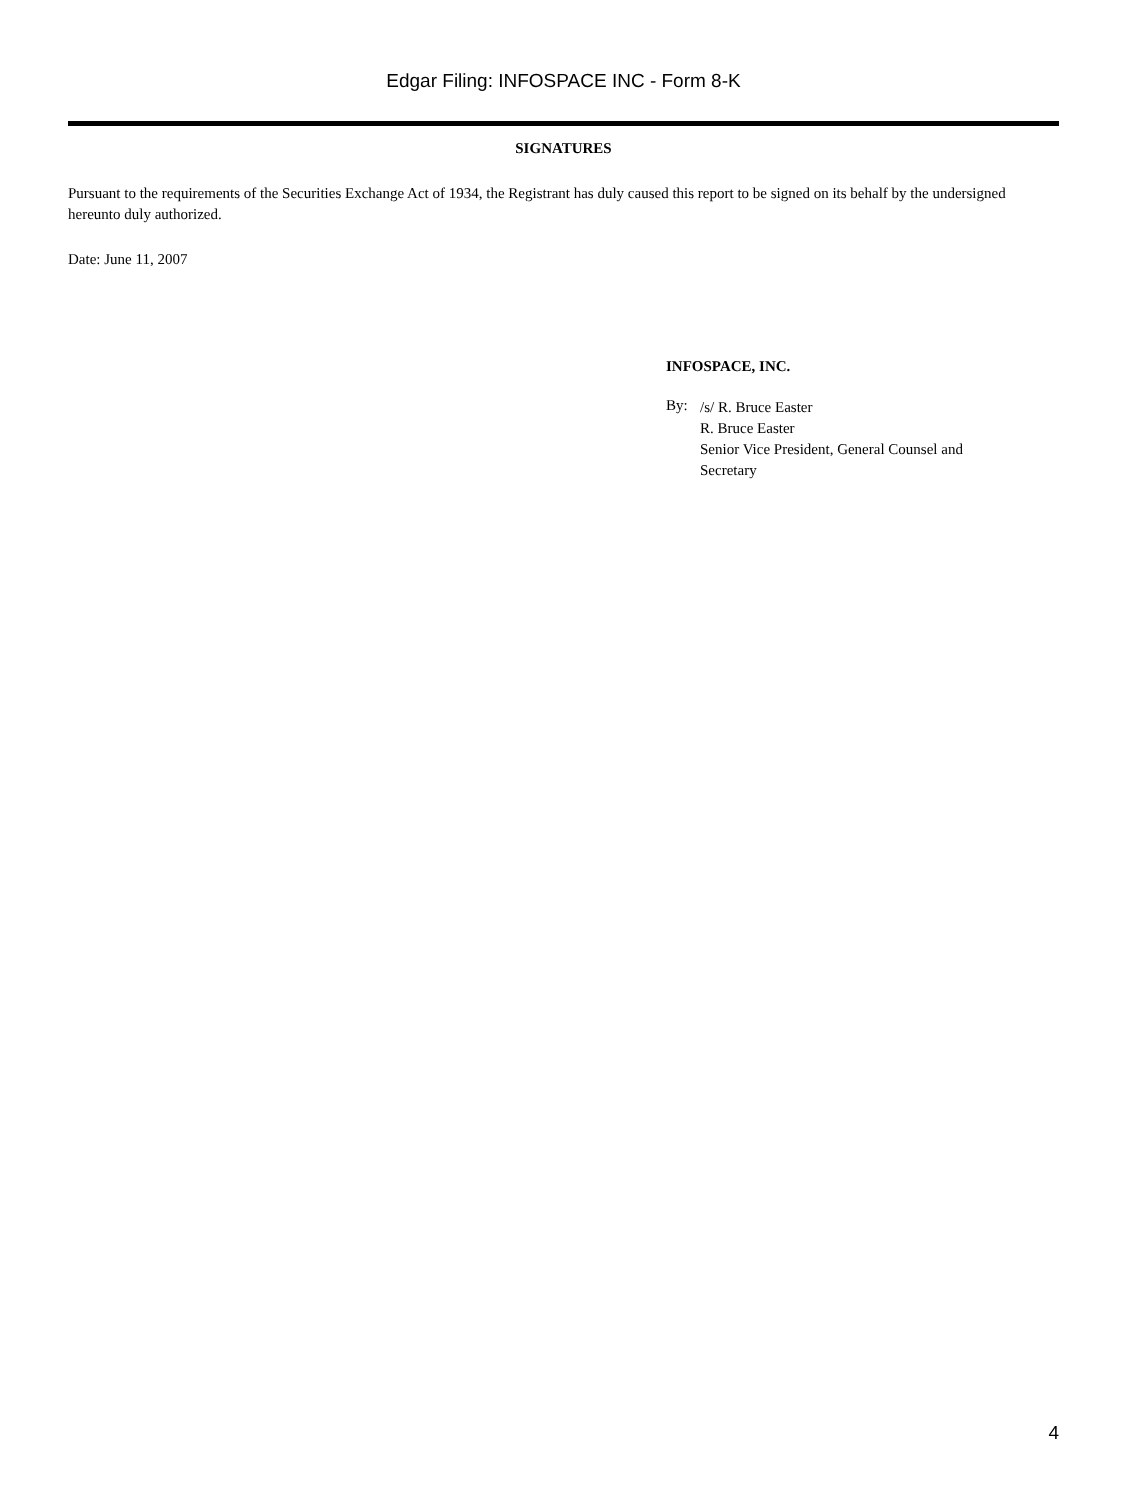Edgar Filing: INFOSPACE INC - Form 8-K
SIGNATURES
Pursuant to the requirements of the Securities Exchange Act of 1934, the Registrant has duly caused this report to be signed on its behalf by the undersigned hereunto duly authorized.
Date: June 11, 2007
INFOSPACE, INC.
By:
/s/ R. Bruce Easter
R. Bruce Easter
Senior Vice President, General Counsel and
Secretary
4